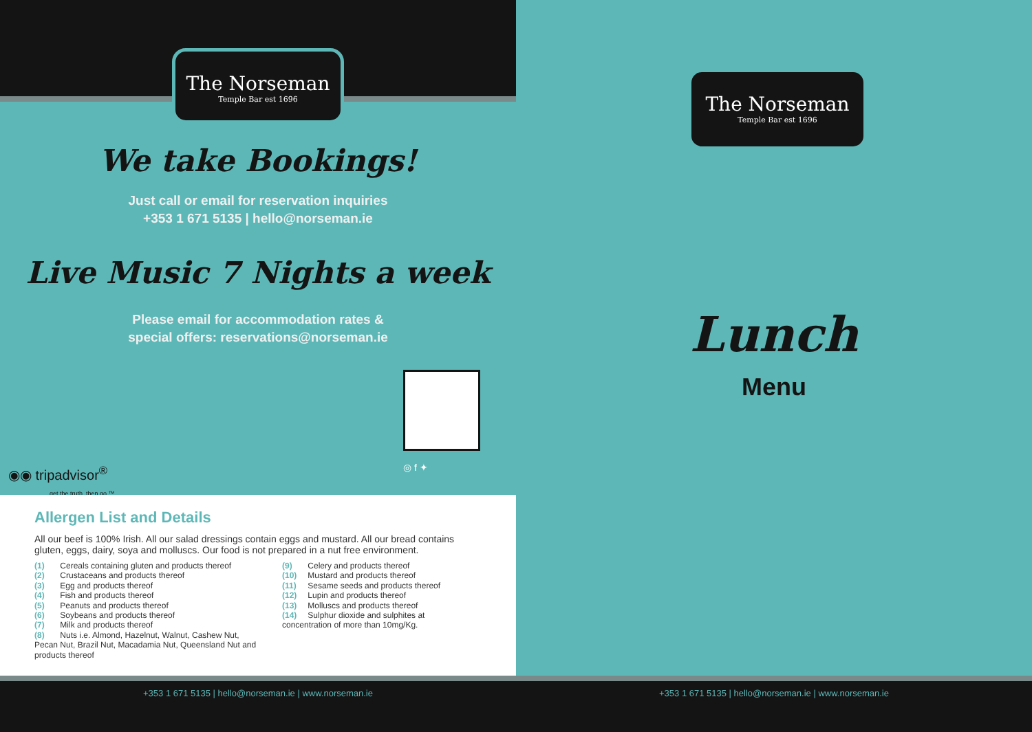The Norseman
Temple Bar est 1696
We take Bookings!
Just call or email for reservation inquiries
+353 1 671 5135 | hello@norseman.ie
Live Music 7 Nights a week
Please email for accommodation rates &
special offers: reservations@norseman.ie
◎ f ✦
◉◉ tripadvisor<sup>®</sup>
get the truth. then go.™
Allergen List and Details
All our beef is 100% Irish. All our salad dressings contain eggs and mustard. All our bread contains gluten, eggs, dairy, soya and molluscs. Our food is not prepared in a nut free environment.
(1) Cereals containing gluten and products thereof
(2) Crustaceans and products thereof
(3) Egg and products thereof
(4) Fish and products thereof
(5) Peanuts and products thereof
(6) Soybeans and products thereof
(7) Milk and products thereof
(8) Nuts i.e. Almond, Hazelnut, Walnut, Cashew Nut, Pecan Nut, Brazil Nut, Macadamia Nut, Queensland Nut and products thereof
(9) Celery and products thereof
(10) Mustard and products thereof
(11) Sesame seeds and products thereof
(12) Lupin and products thereof
(13) Molluscs and products thereof
(14) Sulphur dioxide and sulphites at concentration of more than 10mg/Kg.
The Norseman
Temple Bar est 1696
Lunch
Menu
+353 1 671 5135 | hello@norseman.ie | www.norseman.ie +353 1 671 5135 | hello@norseman.ie | www.norseman.ie